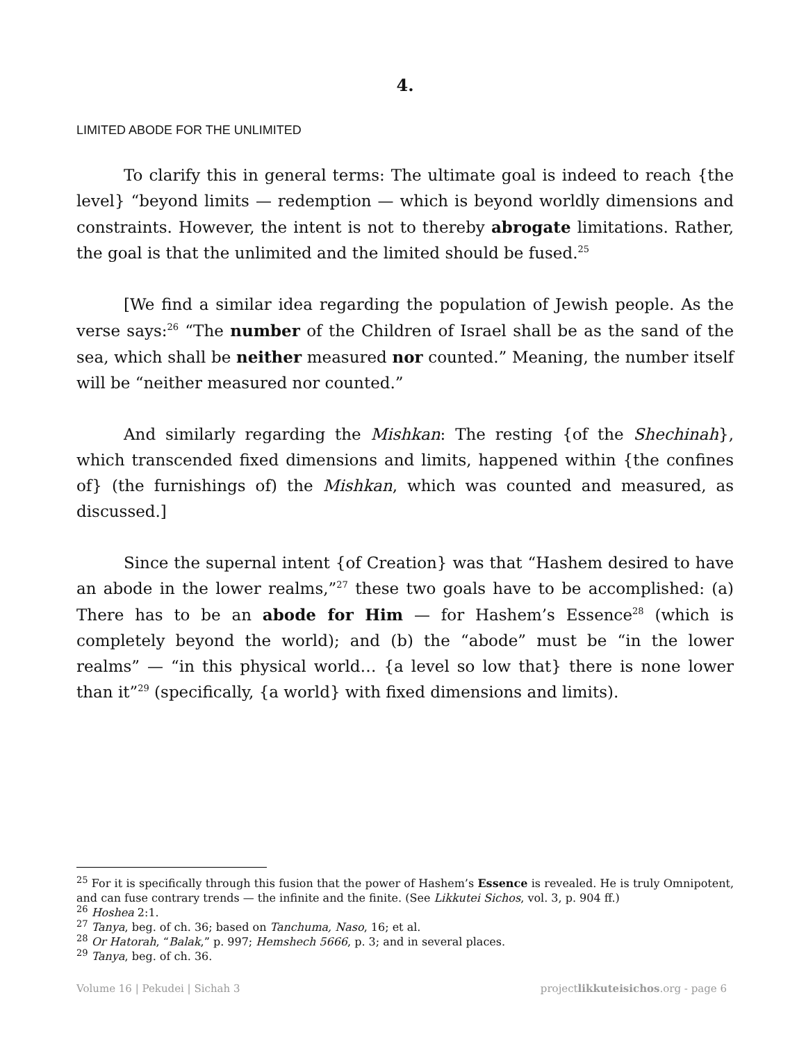4.
LIMITED ABODE FOR THE UNLIMITED
To clarify this in general terms: The ultimate goal is indeed to reach {the level} “beyond limits — redemption — which is beyond worldly dimensions and constraints. However, the intent is not to thereby abrogate limitations. Rather, the goal is that the unlimited and the limited should be fused.<sup>25</sup>
[We find a similar idea regarding the population of Jewish people. As the verse says:<sup>26</sup> “The number of the Children of Israel shall be as the sand of the sea, which shall be neither measured nor counted.” Meaning, the number itself will be “neither measured nor counted.”
And similarly regarding the Mishkan: The resting {of the Shechinah}, which transcended fixed dimensions and limits, happened within {the confines of} (the furnishings of) the Mishkan, which was counted and measured, as discussed.]
Since the supernal intent {of Creation} was that “Hashem desired to have an abode in the lower realms,”<sup>27</sup> these two goals have to be accomplished: (a) There has to be an abode for Him — for Hashem’s Essence<sup>28</sup> (which is completely beyond the world); and (b) the “abode” must be “in the lower realms” — “in this physical world… {a level so low that} there is none lower than it”<sup>29</sup> (specifically, {a world} with fixed dimensions and limits).
<sup>25</sup> For it is specifically through this fusion that the power of Hashem’s Essence is revealed. He is truly Omnipotent, and can fuse contrary trends — the infinite and the finite. (See Likkutei Sichos, vol. 3, p. 904 ff.)
<sup>26</sup> Hoshea 2:1.
<sup>27</sup> Tanya, beg. of ch. 36; based on Tanchuma, Naso, 16; et al.
<sup>28</sup> Or Hatorah, “Balak,” p. 997; Hemshech 5666, p. 3; and in several places.
<sup>29</sup> Tanya, beg. of ch. 36.
Volume 16 | Pekudei | Sichah 3 projectlikkuteisichos.org - page 6